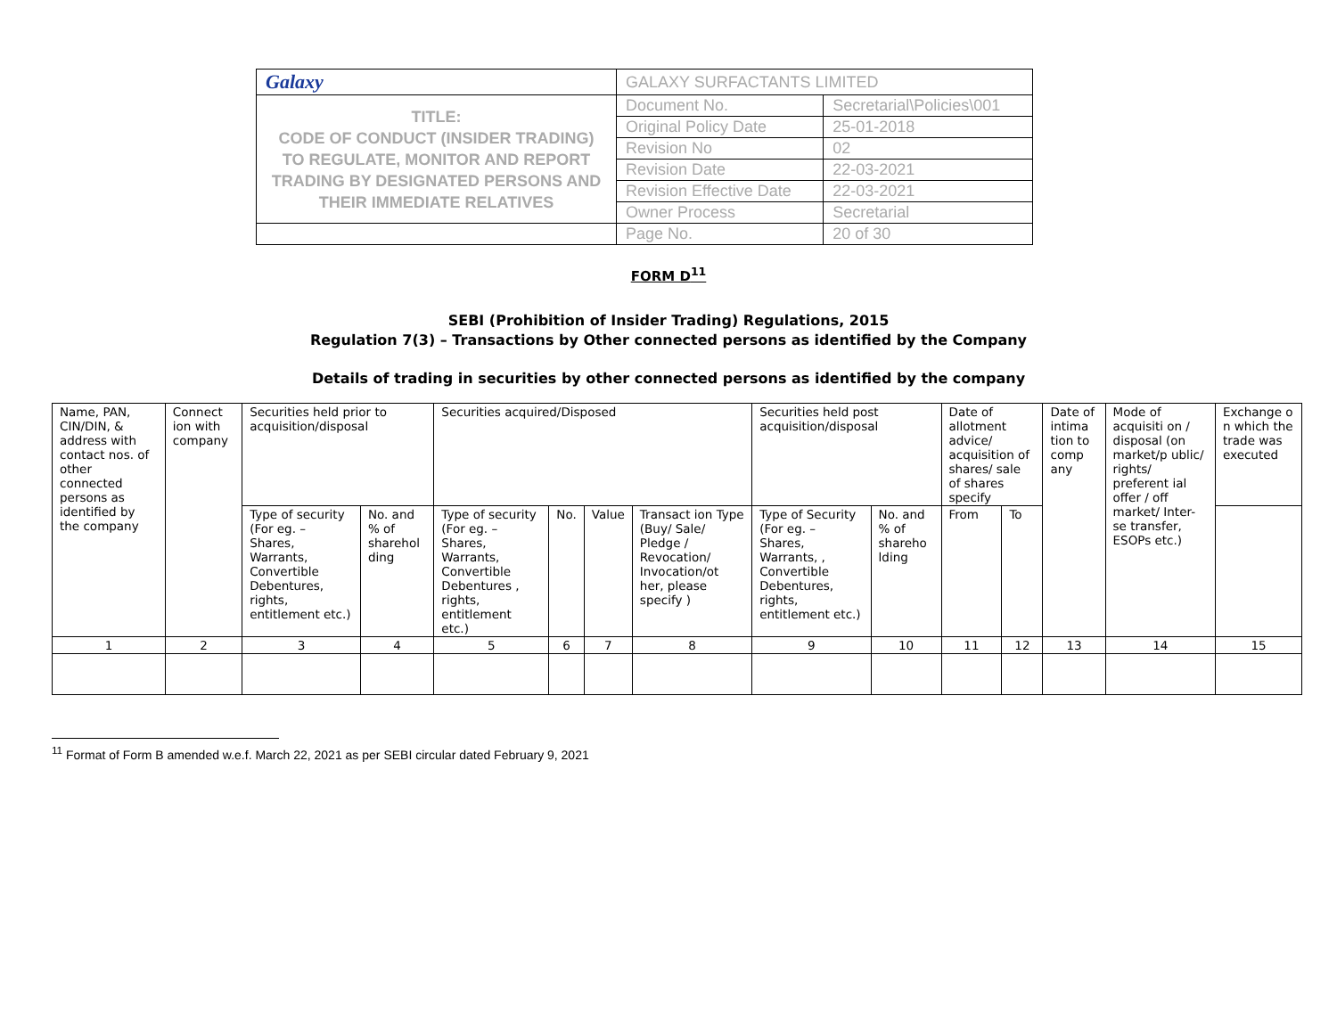| Galaxy | GALAXY SURFACTANTS LIMITED | |
| TITLE: CODE OF CONDUCT (INSIDER TRADING) TO REGULATE, MONITOR AND REPORT TRADING BY DESIGNATED PERSONS AND THEIR IMMEDIATE RELATIVES | Document No. | Secretarial\Policies\001 |
| | Original Policy Date | 25-01-2018 |
| | Revision No | 02 |
| | Revision Date | 22-03-2021 |
| | Revision Effective Date | 22-03-2021 |
| | Owner Process | Secretarial |
| | Page No. | 20 of 30 |
FORM D<sup>11</sup>
SEBI (Prohibition of Insider Trading) Regulations, 2015
Regulation 7(3) – Transactions by Other connected persons as identified by the Company
Details of trading in securities by other connected persons as identified by the company
| Name, PAN, CIN/DIN, & address with contact nos. of other connected persons as identified by the company | Connect ion with company | Securities held prior to acquisition/disposal | | Securities acquired/Disposed | | | | Securities held post acquisition/disposal | | Date of allotment advice/ acquisition of shares/ sale of shares specify | | Date of intima tion to comp any | Mode of acquisiti on / disposal (on market/p ublic/ rights/ preferent ial offer / off market/ Inter-se transfer, ESOPs etc.) | Exchange o n which the trade was executed |
| | | Type of security (For eg. – Shares, Warrants, Convertible Debentures, rights, entitlement etc.) | No. and % of sharehol ding | Type of security (For eg. – Shares, Warrants, Convertible Debentures , rights, entitlement etc.) | No. | Value | Transact ion Type (Buy/ Sale/ Pledge / Revocation/ Invocation/ot her, please specify ) | Type of Security (For eg. – Shares, Warrants, , Convertible Debentures, rights, entitlement etc.) | No. and % of shareho lding | From | To | | | |
| 1 | 2 | 3 | 4 | 5 | 6 | 7 | 8 | 9 | 10 | 11 | 12 | 13 | 14 | 15 |
<sup>11</sup> Format of Form B amended w.e.f. March 22, 2021 as per SEBI circular dated February 9, 2021